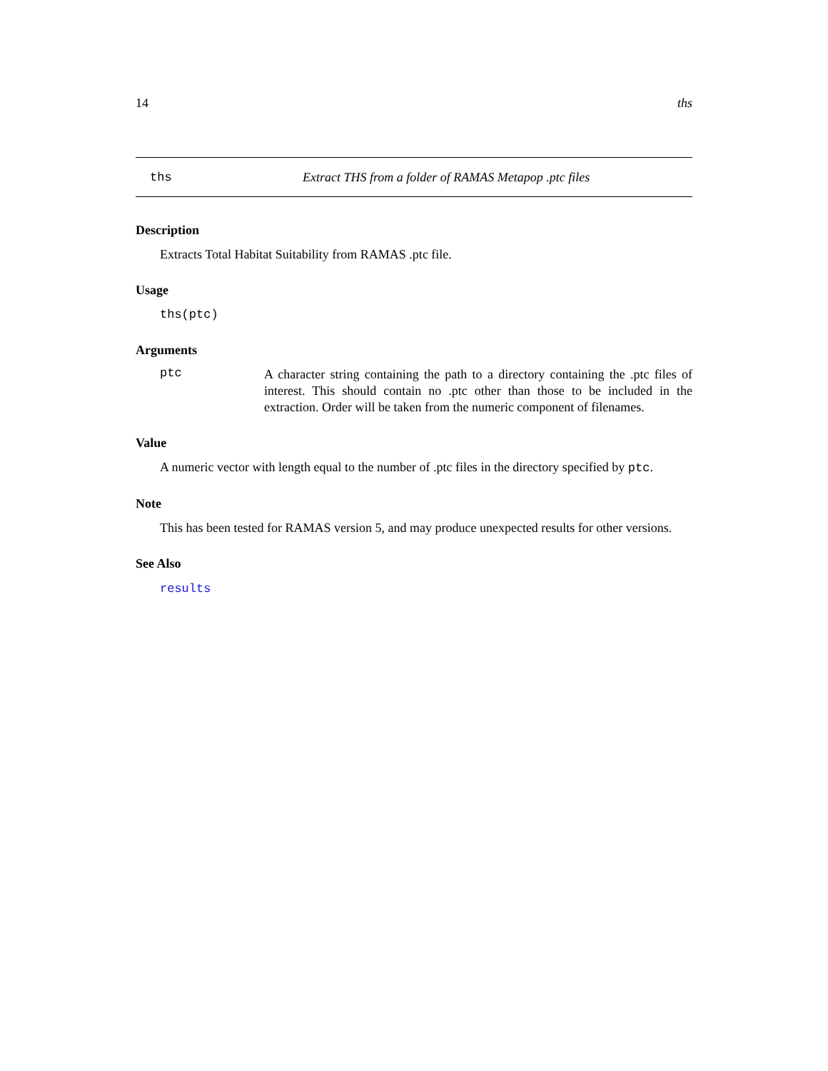14 ths
ths Extract THS from a folder of RAMAS Metapop .ptc files
Description
Extracts Total Habitat Suitability from RAMAS .ptc file.
Usage
ths(ptc)
Arguments
ptc A character string containing the path to a directory containing the .ptc files of interest. This should contain no .ptc other than those to be included in the extraction. Order will be taken from the numeric component of filenames.
Value
A numeric vector with length equal to the number of .ptc files in the directory specified by ptc.
Note
This has been tested for RAMAS version 5, and may produce unexpected results for other versions.
See Also
results